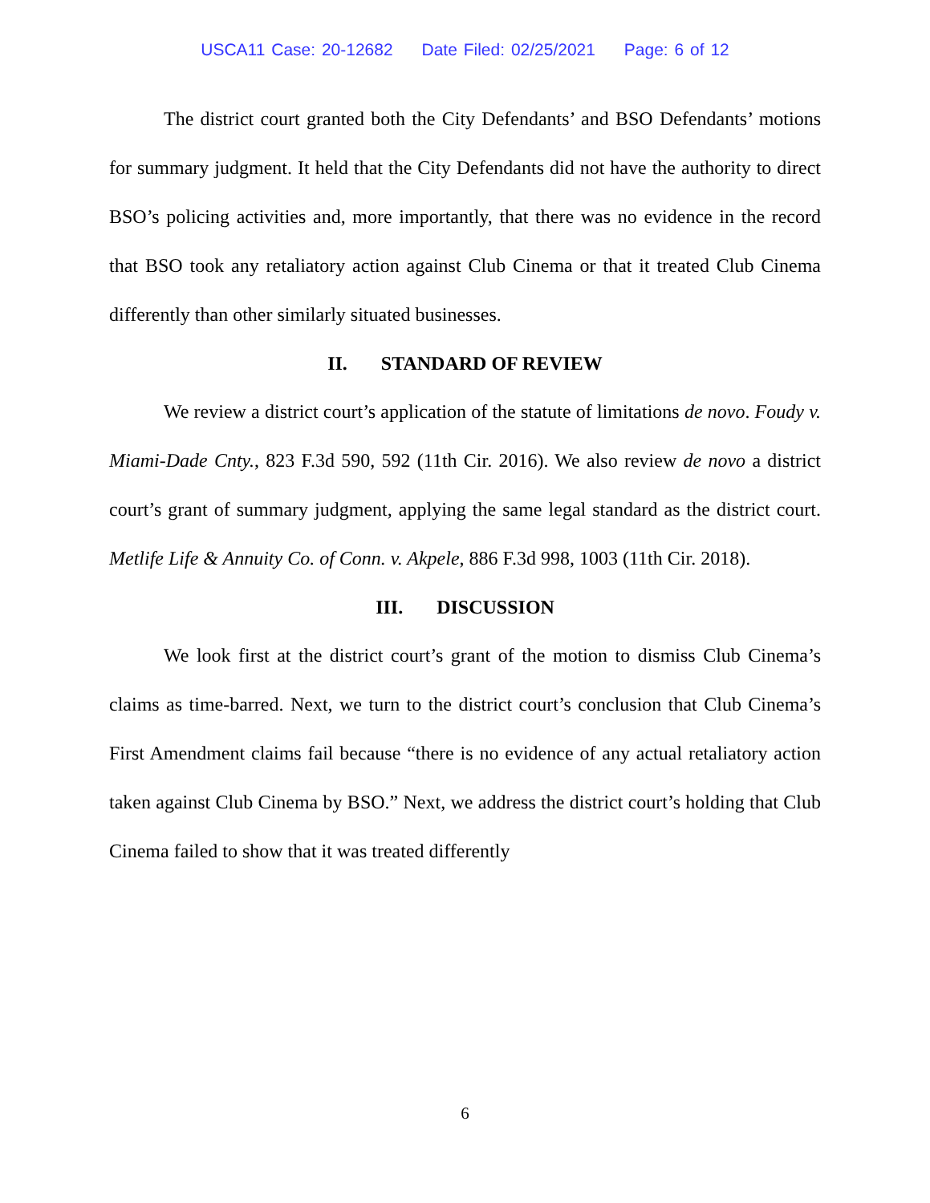USCA11 Case: 20-12682 Date Filed: 02/25/2021 Page: 6 of 12
The district court granted both the City Defendants’ and BSO Defendants’ motions for summary judgment. It held that the City Defendants did not have the authority to direct BSO’s policing activities and, more importantly, that there was no evidence in the record that BSO took any retaliatory action against Club Cinema or that it treated Club Cinema differently than other similarly situated businesses.
II. STANDARD OF REVIEW
We review a district court’s application of the statute of limitations de novo. Foudy v. Miami-Dade Cnty., 823 F.3d 590, 592 (11th Cir. 2016). We also review de novo a district court’s grant of summary judgment, applying the same legal standard as the district court. Metlife Life & Annuity Co. of Conn. v. Akpele, 886 F.3d 998, 1003 (11th Cir. 2018).
III. DISCUSSION
We look first at the district court’s grant of the motion to dismiss Club Cinema’s claims as time-barred. Next, we turn to the district court’s conclusion that Club Cinema’s First Amendment claims fail because “there is no evidence of any actual retaliatory action taken against Club Cinema by BSO.” Next, we address the district court’s holding that Club Cinema failed to show that it was treated differently
6